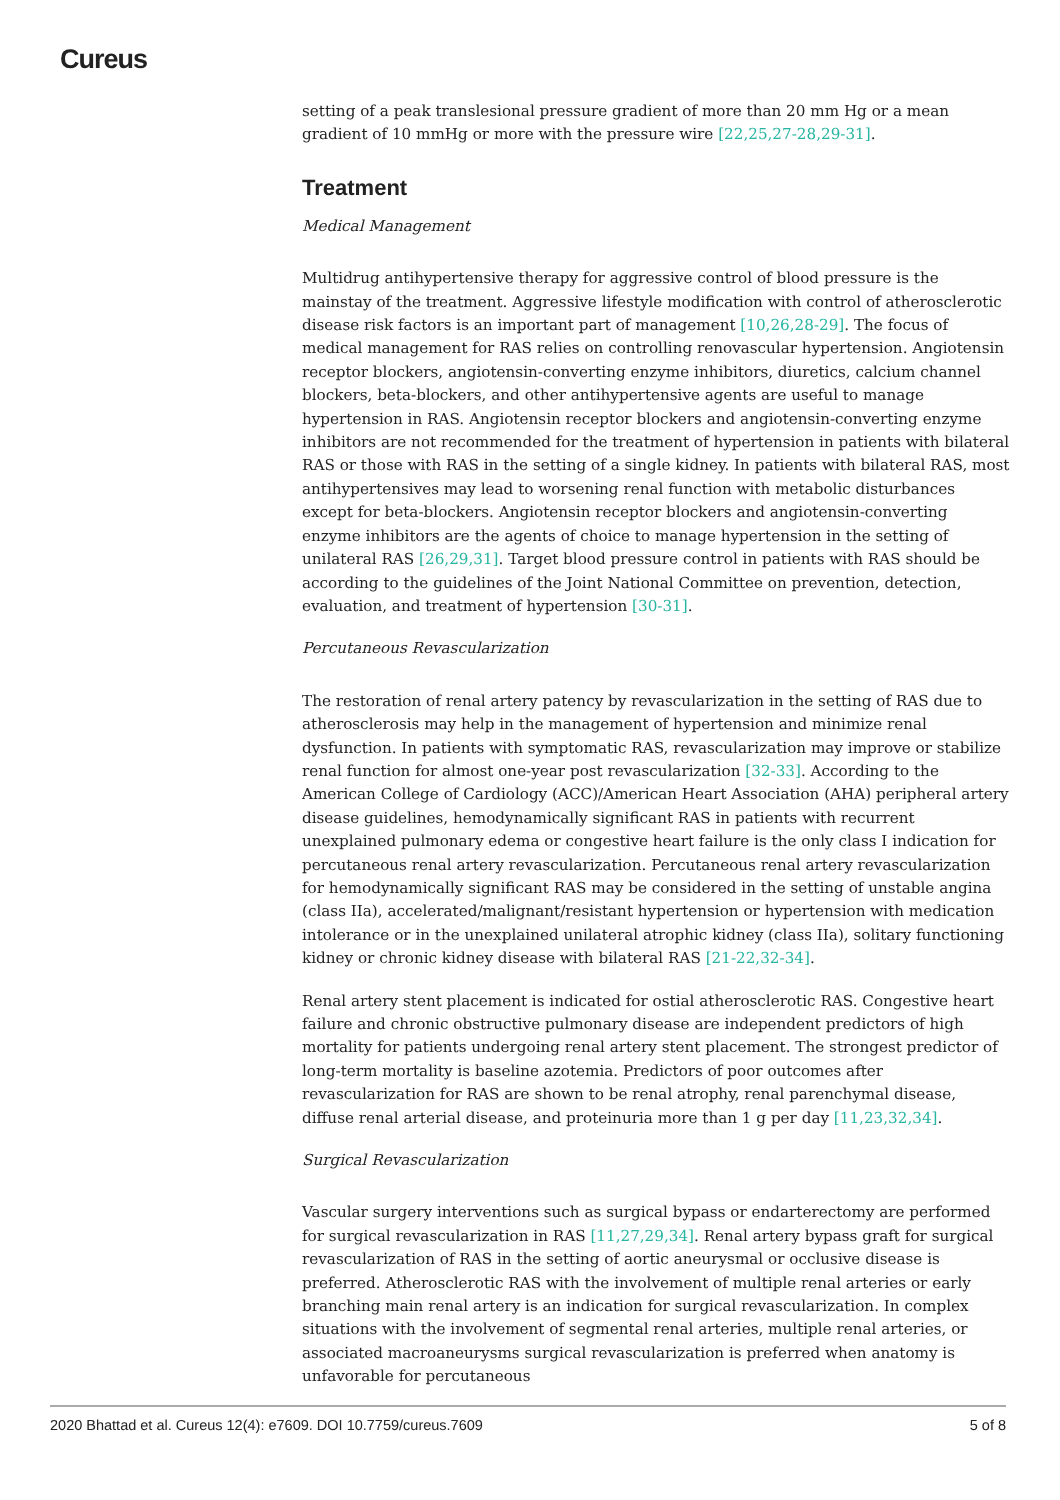Cureus
setting of a peak translesional pressure gradient of more than 20 mm Hg or a mean gradient of 10 mmHg or more with the pressure wire [22,25,27-28,29-31].
Treatment
Medical Management
Multidrug antihypertensive therapy for aggressive control of blood pressure is the mainstay of the treatment. Aggressive lifestyle modification with control of atherosclerotic disease risk factors is an important part of management [10,26,28-29]. The focus of medical management for RAS relies on controlling renovascular hypertension. Angiotensin receptor blockers, angiotensin-converting enzyme inhibitors, diuretics, calcium channel blockers, beta-blockers, and other antihypertensive agents are useful to manage hypertension in RAS. Angiotensin receptor blockers and angiotensin-converting enzyme inhibitors are not recommended for the treatment of hypertension in patients with bilateral RAS or those with RAS in the setting of a single kidney. In patients with bilateral RAS, most antihypertensives may lead to worsening renal function with metabolic disturbances except for beta-blockers. Angiotensin receptor blockers and angiotensin-converting enzyme inhibitors are the agents of choice to manage hypertension in the setting of unilateral RAS [26,29,31]. Target blood pressure control in patients with RAS should be according to the guidelines of the Joint National Committee on prevention, detection, evaluation, and treatment of hypertension [30-31].
Percutaneous Revascularization
The restoration of renal artery patency by revascularization in the setting of RAS due to atherosclerosis may help in the management of hypertension and minimize renal dysfunction. In patients with symptomatic RAS, revascularization may improve or stabilize renal function for almost one-year post revascularization [32-33]. According to the American College of Cardiology (ACC)/American Heart Association (AHA) peripheral artery disease guidelines, hemodynamically significant RAS in patients with recurrent unexplained pulmonary edema or congestive heart failure is the only class I indication for percutaneous renal artery revascularization. Percutaneous renal artery revascularization for hemodynamically significant RAS may be considered in the setting of unstable angina (class IIa), accelerated/malignant/resistant hypertension or hypertension with medication intolerance or in the unexplained unilateral atrophic kidney (class IIa), solitary functioning kidney or chronic kidney disease with bilateral RAS [21-22,32-34].
Renal artery stent placement is indicated for ostial atherosclerotic RAS. Congestive heart failure and chronic obstructive pulmonary disease are independent predictors of high mortality for patients undergoing renal artery stent placement. The strongest predictor of long-term mortality is baseline azotemia. Predictors of poor outcomes after revascularization for RAS are shown to be renal atrophy, renal parenchymal disease, diffuse renal arterial disease, and proteinuria more than 1 g per day [11,23,32,34].
Surgical Revascularization
Vascular surgery interventions such as surgical bypass or endarterectomy are performed for surgical revascularization in RAS [11,27,29,34]. Renal artery bypass graft for surgical revascularization of RAS in the setting of aortic aneurysmal or occlusive disease is preferred. Atherosclerotic RAS with the involvement of multiple renal arteries or early branching main renal artery is an indication for surgical revascularization. In complex situations with the involvement of segmental renal arteries, multiple renal arteries, or associated macroaneurysms surgical revascularization is preferred when anatomy is unfavorable for percutaneous
2020 Bhattad et al. Cureus 12(4): e7609. DOI 10.7759/cureus.7609 5 of 8